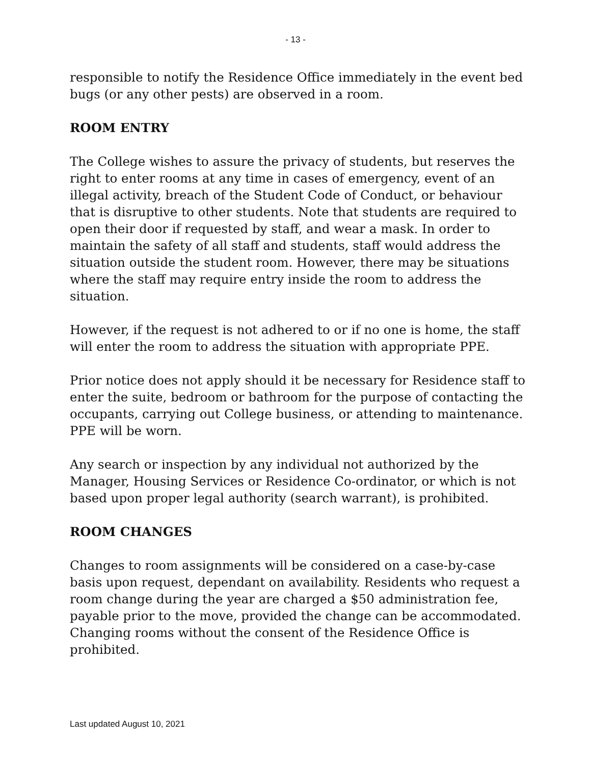- 13 -
responsible to notify the Residence Office immediately in the event bed bugs (or any other pests) are observed in a room.
ROOM ENTRY
The College wishes to assure the privacy of students, but reserves the right to enter rooms at any time in cases of emergency, event of an illegal activity, breach of the Student Code of Conduct, or behaviour that is disruptive to other students. Note that students are required to open their door if requested by staff, and wear a mask. In order to maintain the safety of all staff and students, staff would address the situation outside the student room. However, there may be situations where the staff may require entry inside the room to address the situation.
However, if the request is not adhered to or if no one is home, the staff will enter the room to address the situation with appropriate PPE.
Prior notice does not apply should it be necessary for Residence staff to enter the suite, bedroom or bathroom for the purpose of contacting the occupants, carrying out College business, or attending to maintenance. PPE will be worn.
Any search or inspection by any individual not authorized by the Manager, Housing Services or Residence Co-ordinator, or which is not based upon proper legal authority (search warrant), is prohibited.
ROOM CHANGES
Changes to room assignments will be considered on a case-by-case basis upon request, dependant on availability. Residents who request a room change during the year are charged a $50 administration fee, payable prior to the move, provided the change can be accommodated. Changing rooms without the consent of the Residence Office is prohibited.
Last updated August 10, 2021